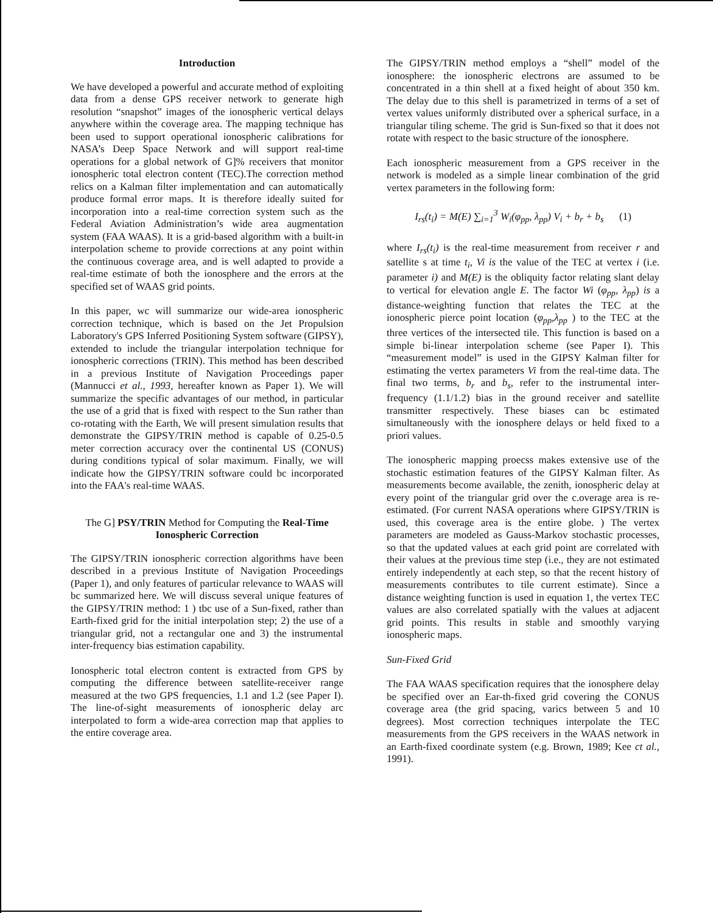Introduction
We have developed a powerful and accurate method of exploiting data from a dense GPS receiver network to generate high resolution “snapshot” images of the ionospheric vertical delays anywhere within the coverage area. The mapping technique has been used to support operational ionospheric calibrations for NASA’s Deep Space Network and will support real-time operations for a global network of G]% receivers that monitor ionospheric total electron content (TEC).The correction method relics on a Kalman filter implementation and can automatically produce formal error maps. It is therefore ideally suited for incorporation into a real-time correction system such as the Federal Aviation Administration’s wide area augmentation system (FAA WAAS). It is a grid-based algorithm with a built-in interpolation scheme to provide corrections at any point within the continuous coverage area, and is well adapted to provide a real-time estimate of both the ionosphere and the errors at the specified set of WAAS grid points.
In this paper, wc will summarize our wide-area ionospheric correction technique, which is based on the Jet Propulsion Laboratory's GPS Inferred Positioning System software (GIPSY), extended to include the triangular interpolation technique for ionospheric corrections (TRIN). This method has been described in a previous Institute of Navigation Proceedings paper (Mannucci et al., 1993, hereafter known as Paper 1). We will summarize the specific advantages of our method, in particular the use of a grid that is fixed with respect to the Sun rather than co-rotating with the Earth, We will present simulation results that demonstrate the GIPSY/TRIN method is capable of 0.25-0.5 meter correction accuracy over the continental US (CONUS) during conditions typical of solar maximum. Finally, we will indicate how the GIPSY/TRIN software could bc incorporated into the FAA's real-time WAAS.
The G] PSY/TRIN Method for Computing the Real-Time Ionospheric Correction
The GIPSY/TRIN ionospheric correction algorithms have been described in a previous Institute of Navigation Proceedings (Paper 1), and only features of particular relevance to WAAS will bc summarized here. We will discuss several unique features of the GIPSY/TRIN method: 1 ) tbc use of a Sun-fixed, rather than Earth-fixed grid for the initial interpolation step; 2) the use of a triangular grid, not a rectangular one and 3) the instrumental inter-frequency bias estimation capability.
Ionospheric total electron content is extracted from GPS by computing the difference between satellite-receiver range measured at the two GPS frequencies, 1.1 and 1.2 (see Paper I). The line-of-sight measurements of ionospheric delay arc interpolated to form a wide-area correction map that applies to the entire coverage area.
The GIPSY/TRIN method employs a “shell” model of the ionosphere: the ionospheric electrons are assumed to be concentrated in a thin shell at a fixed height of about 350 km. The delay due to this shell is parametrized in terms of a set of vertex values uniformly distributed over a spherical surface, in a triangular tiling scheme. The grid is Sun-fixed so that it does not rotate with respect to the basic structure of the ionosphere.
Each ionospheric measurement from a GPS receiver in the network is modeled as a simple linear combination of the grid vertex parameters in the following form:
I<sub>rs</sub>(t<sub>i</sub>) = M(E) ∑<sub>i=1</sub><sup>3</sup> W<sub>i</sub>(φ<sub>pp</sub>, λ<sub>pp</sub>) V<sub>i</sub> + b<sub>r</sub> + b<sub>s</sub> (1)
where I<sub>rs</sub>(t<sub>i</sub>) is the real-time measurement from receiver r and satellite s at time t<sub>i</sub>, Vi is the value of the TEC at vertex i (i.e. parameter i) and M(E) is the obliquity factor relating slant delay to vertical for elevation angle E. The factor Wi (φ<sub>pp</sub>, λ<sub>pp</sub>) is a distance-weighting function that relates the TEC at the ionospheric pierce point location (φ<sub>pp</sub>,λ<sub>pp</sub> ) to the TEC at the three vertices of the intersected tile. This function is based on a simple bi-linear interpolation scheme (see Paper I). This “measurement model” is used in the GIPSY Kalman filter for estimating the vertex parameters Vi from the real-time data. The final two terms, b<sub>r</sub> and b<sub>s</sub>, refer to the instrumental inter-frequency (1.1/1.2) bias in the ground receiver and satellite transmitter respectively. These biases can bc estimated simultaneously with the ionosphere delays or held fixed to a priori values.
The ionospheric mapping proecss makes extensive use of the stochastic estimation features of the GIPSY Kalman filter. As measurements become available, the zenith, ionospheric delay at every point of the triangular grid over the c.overage area is re-estimated. (For current NASA operations where GIPSY/TRIN is used, this coverage area is the entire globe. ) The vertex parameters are modeled as Gauss-Markov stochastic processes, so that the updated values at each grid point are correlated with their values at the previous time step (i.e., they are not estimated entirely independently at each step, so that the recent history of measurements contributes to tile current estimate). Since a distance weighting function is used in equation 1, the vertex TEC values are also correlated spatially with the values at adjacent grid points. This results in stable and smoothly varying ionospheric maps.
Sun-Fixed Grid
The FAA WAAS specification requires that the ionosphere delay be specified over an Ear-th-fixed grid covering the CONUS coverage area (the grid spacing, varics between 5 and 10 degrees). Most correction techniques interpolate the TEC measurements from the GPS receivers in the WAAS network in an Earth-fixed coordinate system (e.g. Brown, 1989; Kee ct al., 1991).